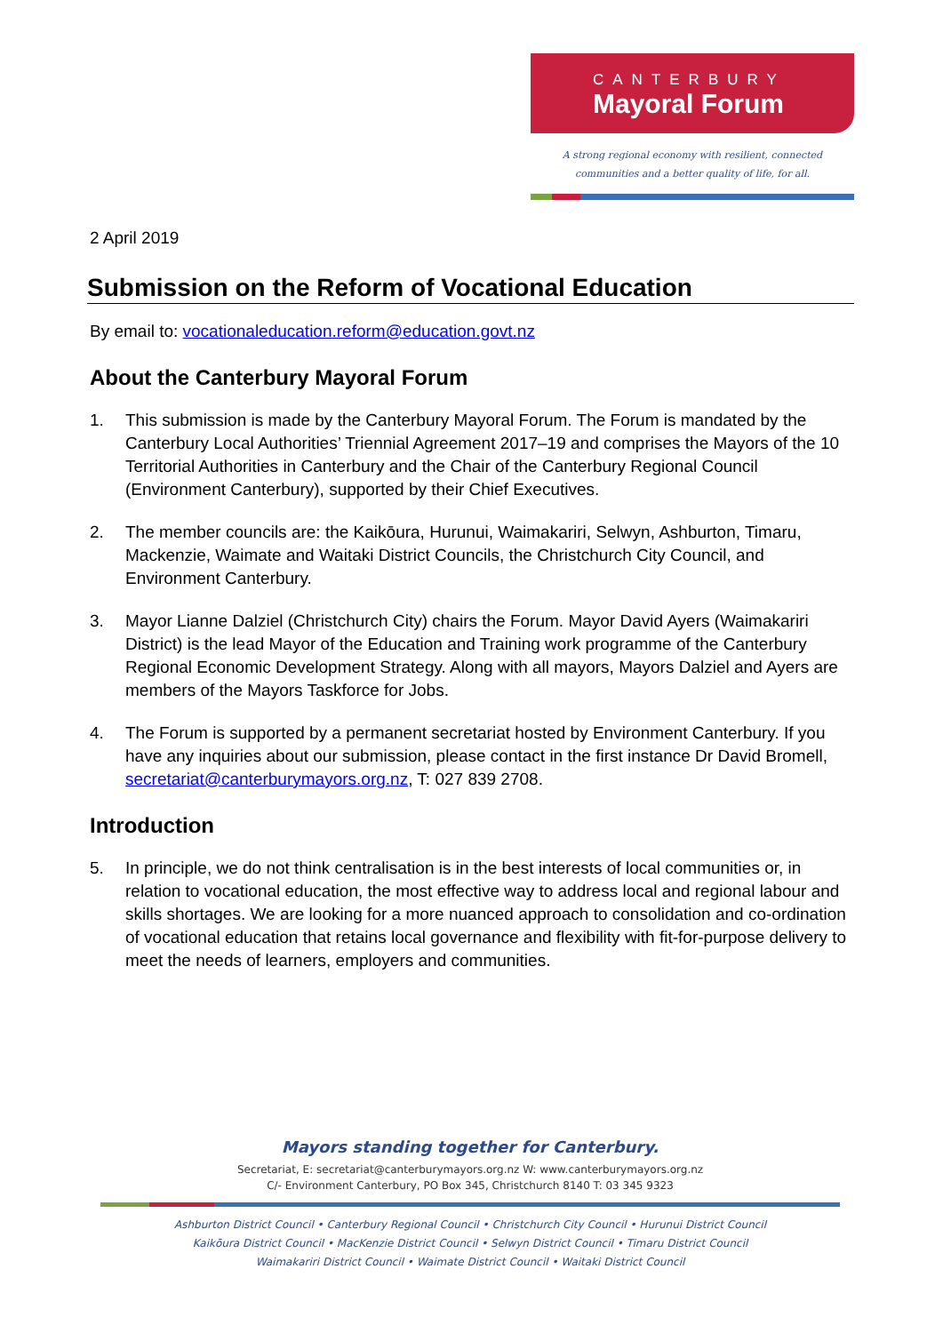CANTERBURY
Mayoral Forum
A strong regional economy with resilient, connected
communities and a better quality of life, for all.
2 April 2019
Submission on the Reform of Vocational Education
By email to: vocationaleducation.reform@education.govt.nz
About the Canterbury Mayoral Forum
1. This submission is made by the Canterbury Mayoral Forum. The Forum is mandated by the Canterbury Local Authorities’ Triennial Agreement 2017–19 and comprises the Mayors of the 10 Territorial Authorities in Canterbury and the Chair of the Canterbury Regional Council (Environment Canterbury), supported by their Chief Executives.
2. The member councils are: the Kaikōura, Hurunui, Waimakariri, Selwyn, Ashburton, Timaru, Mackenzie, Waimate and Waitaki District Councils, the Christchurch City Council, and Environment Canterbury.
3. Mayor Lianne Dalziel (Christchurch City) chairs the Forum. Mayor David Ayers (Waimakariri District) is the lead Mayor of the Education and Training work programme of the Canterbury Regional Economic Development Strategy. Along with all mayors, Mayors Dalziel and Ayers are members of the Mayors Taskforce for Jobs.
4. The Forum is supported by a permanent secretariat hosted by Environment Canterbury. If you have any inquiries about our submission, please contact in the first instance Dr David Bromell, secretariat@canterburymayors.org.nz, T: 027 839 2708.
Introduction
5. In principle, we do not think centralisation is in the best interests of local communities or, in relation to vocational education, the most effective way to address local and regional labour and skills shortages. We are looking for a more nuanced approach to consolidation and co-ordination of vocational education that retains local governance and flexibility with fit-for-purpose delivery to meet the needs of learners, employers and communities.
Mayors standing together for Canterbury.
Secretariat, E: secretariat@canterburymayors.org.nz W: www.canterburymayors.org.nz
C/- Environment Canterbury, PO Box 345, Christchurch 8140 T: 03 345 9323
Ashburton District Council • Canterbury Regional Council • Christchurch City Council • Hurunui District Council
Kaikōura District Council • MacKenzie District Council • Selwyn District Council • Timaru District Council
Waimakariri District Council • Waimate District Council • Waitaki District Council